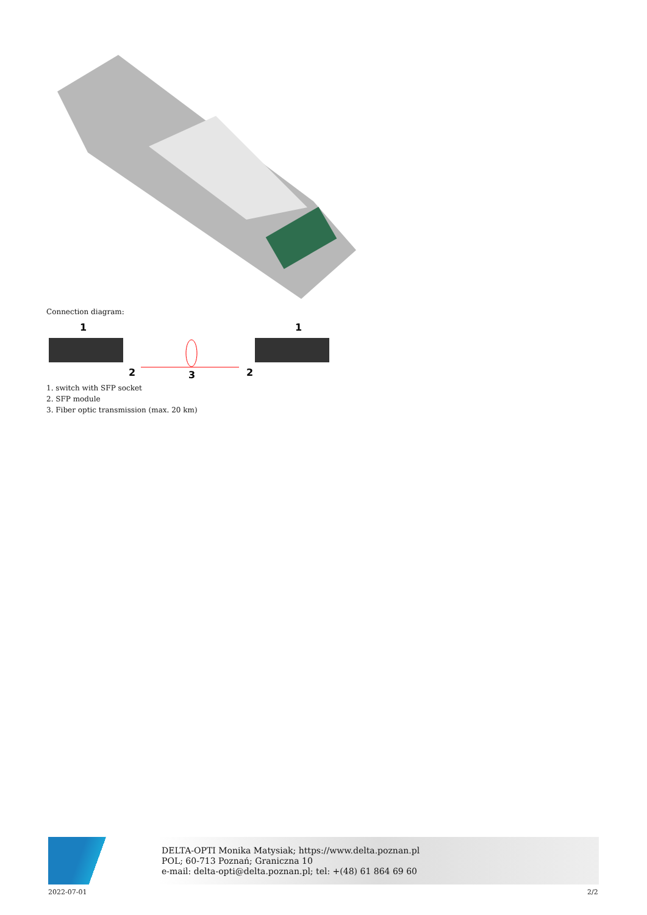Connection diagram:
1
2
3
2
1
1. switch with SFP socket
2. SFP module
3. Fiber optic transmission (max. 20 km)
DELTA-OPTI Monika Matysiak; https://www.delta.poznan.pl
POL; 60-713 Poznań; Graniczna 10
e-mail: delta-opti@delta.poznan.pl; tel: +(48) 61 864 69 60
2022-07-01 2/2